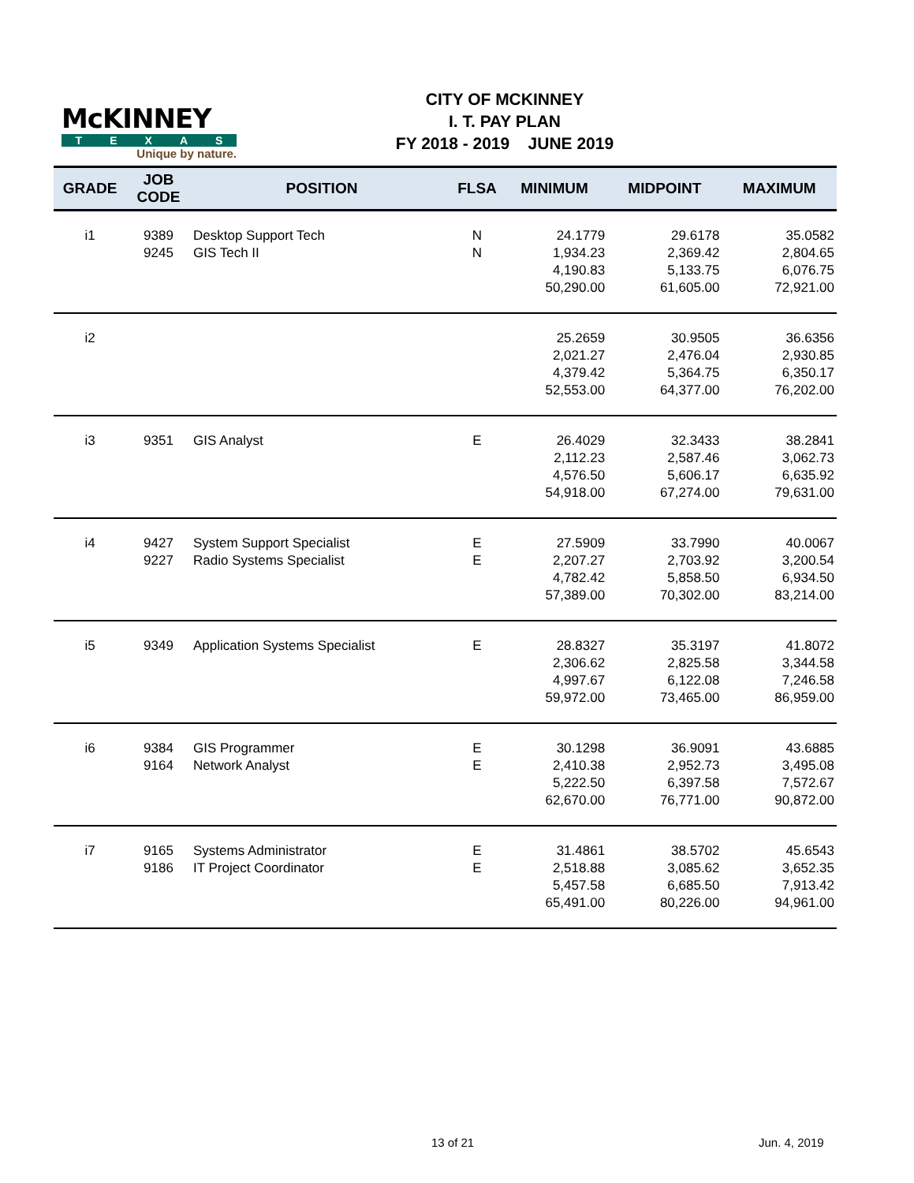McKINNEY
TEXAS
Unique by nature.
CITY OF MCKINNEY
I. T. PAY PLAN
FY 2018 - 2019 JUNE 2019
| GRADE | JOB CODE | POSITION | FLSA | MINIMUM | MIDPOINT | MAXIMUM |
| --- | --- | --- | --- | --- | --- | --- |
| i1 | 9389 9245 | Desktop Support Tech GIS Tech II | N N | 24.1779 1,934.23 4,190.83 50,290.00 | 29.6178 2,369.42 5,133.75 61,605.00 | 35.0582 2,804.65 6,076.75 72,921.00 |
| i2 | | | | 25.2659 2,021.27 4,379.42 52,553.00 | 30.9505 2,476.04 5,364.75 64,377.00 | 36.6356 2,930.85 6,350.17 76,202.00 |
| i3 | 9351 | GIS Analyst | E | 26.4029 2,112.23 4,576.50 54,918.00 | 32.3433 2,587.46 5,606.17 67,274.00 | 38.2841 3,062.73 6,635.92 79,631.00 |
| i4 | 9427 9227 | System Support Specialist Radio Systems Specialist | E E | 27.5909 2,207.27 4,782.42 57,389.00 | 33.7990 2,703.92 5,858.50 70,302.00 | 40.0067 3,200.54 6,934.50 83,214.00 |
| i5 | 9349 | Application Systems Specialist | E | 28.8327 2,306.62 4,997.67 59,972.00 | 35.3197 2,825.58 6,122.08 73,465.00 | 41.8072 3,344.58 7,246.58 86,959.00 |
| i6 | 9384 9164 | GIS Programmer Network Analyst | E E | 30.1298 2,410.38 5,222.50 62,670.00 | 36.9091 2,952.73 6,397.58 76,771.00 | 43.6885 3,495.08 7,572.67 90,872.00 |
| i7 | 9165 9186 | Systems Administrator IT Project Coordinator | E E | 31.4861 2,518.88 5,457.58 65,491.00 | 38.5702 3,085.62 6,685.50 80,226.00 | 45.6543 3,652.35 7,913.42 94,961.00 |
13 of 21 Jun. 4, 2019